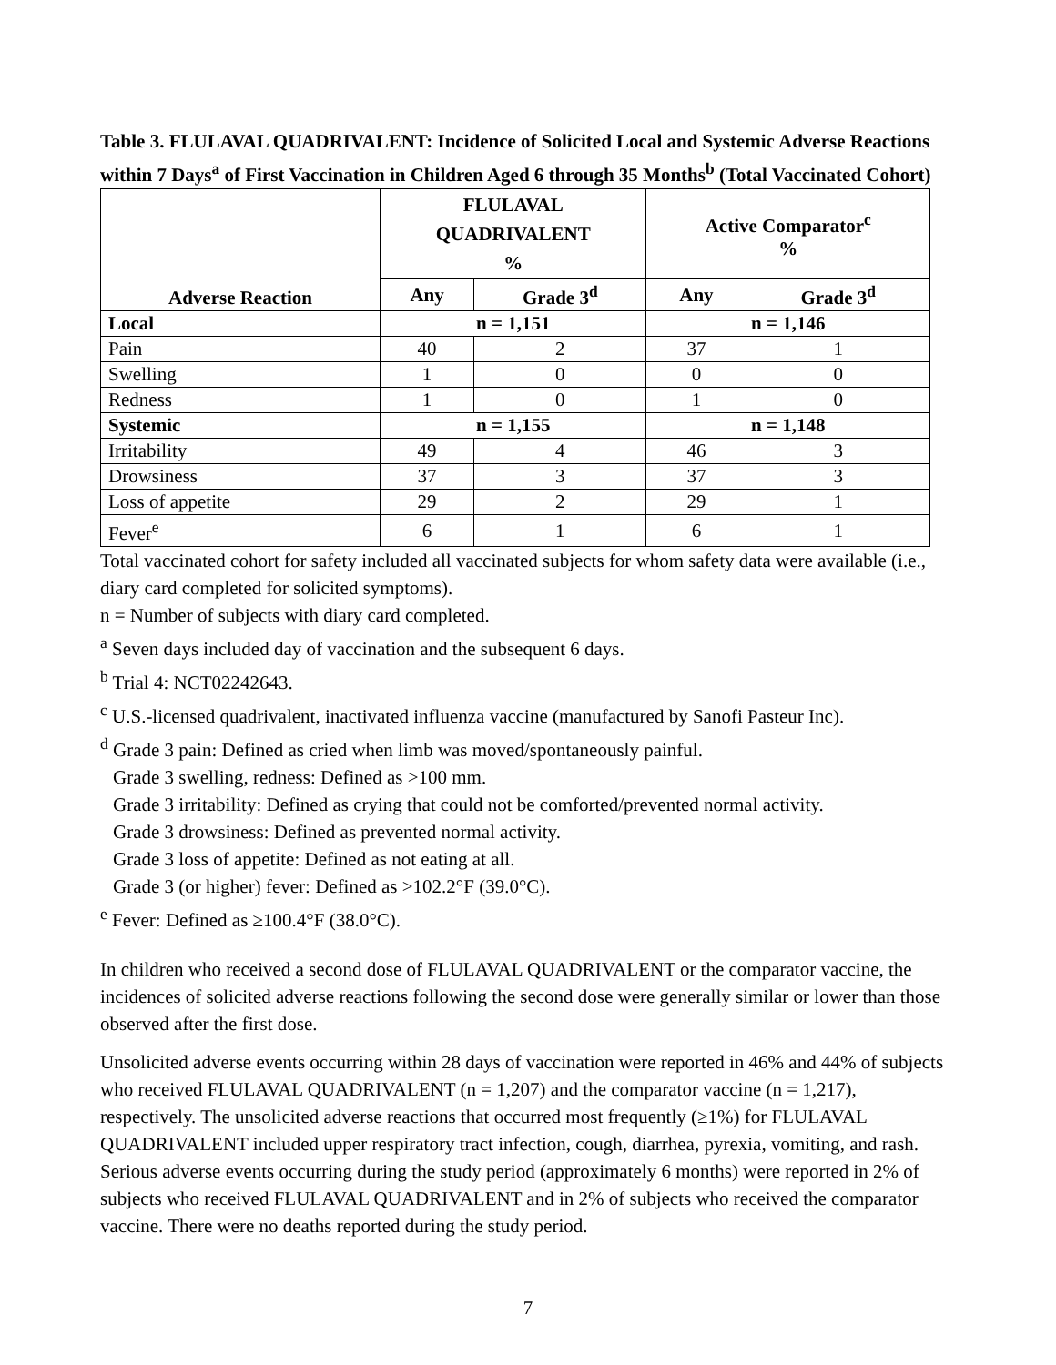Table 3. FLULAVAL QUADRIVALENT: Incidence of Solicited Local and Systemic Adverse Reactions within 7 Days<sup>a</sup> of First Vaccination in Children Aged 6 through 35 Months<sup>b</sup> (Total Vaccinated Cohort)
| Adverse Reaction | FLULAVAL QUADRIVALENT % | | Active Comparator<sup>c</sup> % | |
| --- | --- | --- | --- | --- |
| | Any | Grade 3<sup>d</sup> | Any | Grade 3<sup>d</sup> |
| Local | n = 1,151 | | n = 1,146 | |
| Pain | 40 | 2 | 37 | 1 |
| Swelling | 1 | 0 | 0 | 0 |
| Redness | 1 | 0 | 1 | 0 |
| Systemic | n = 1,155 | | n = 1,148 | |
| Irritability | 49 | 4 | 46 | 3 |
| Drowsiness | 37 | 3 | 37 | 3 |
| Loss of appetite | 29 | 2 | 29 | 1 |
| Fever<sup>e</sup> | 6 | 1 | 6 | 1 |
Total vaccinated cohort for safety included all vaccinated subjects for whom safety data were available (i.e., diary card completed for solicited symptoms).
n = Number of subjects with diary card completed.
<sup>a</sup> Seven days included day of vaccination and the subsequent 6 days.
<sup>b</sup> Trial 4: NCT02242643.
<sup>c</sup> U.S.-licensed quadrivalent, inactivated influenza vaccine (manufactured by Sanofi Pasteur Inc).
<sup>d</sup> Grade 3 pain: Defined as cried when limb was moved/spontaneously painful.
Grade 3 swelling, redness: Defined as >100 mm.
Grade 3 irritability: Defined as crying that could not be comforted/prevented normal activity.
Grade 3 drowsiness: Defined as prevented normal activity.
Grade 3 loss of appetite: Defined as not eating at all.
Grade 3 (or higher) fever: Defined as >102.2°F (39.0°C).
<sup>e</sup> Fever: Defined as ≥100.4°F (38.0°C).
In children who received a second dose of FLULAVAL QUADRIVALENT or the comparator vaccine, the incidences of solicited adverse reactions following the second dose were generally similar or lower than those observed after the first dose.
Unsolicited adverse events occurring within 28 days of vaccination were reported in 46% and 44% of subjects who received FLULAVAL QUADRIVALENT (n = 1,207) and the comparator vaccine (n = 1,217), respectively. The unsolicited adverse reactions that occurred most frequently (≥1%) for FLULAVAL QUADRIVALENT included upper respiratory tract infection, cough, diarrhea, pyrexia, vomiting, and rash. Serious adverse events occurring during the study period (approximately 6 months) were reported in 2% of subjects who received FLULAVAL QUADRIVALENT and in 2% of subjects who received the comparator vaccine. There were no deaths reported during the study period.
7